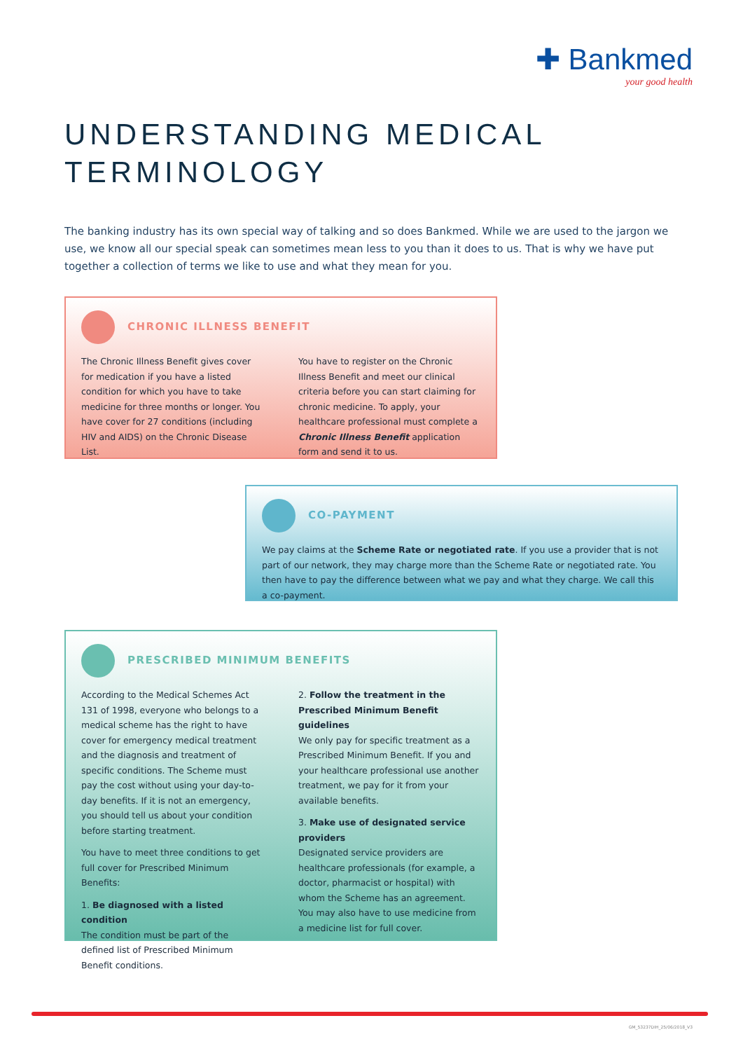✚ Bankmed
your good health
UNDERSTANDING MEDICAL
TERMINOLOGY
The banking industry has its own special way of talking and so does Bankmed. While we are used to the jargon we use, we know all our special speak can sometimes mean less to you than it does to us. That is why we have put together a collection of terms we like to use and what they mean for you.
CHRONIC ILLNESS BENEFIT
The Chronic Illness Benefit gives cover for medication if you have a listed condition for which you have to take medicine for three months or longer. You have cover for 27 conditions (including HIV and AIDS) on the Chronic Disease List.
You have to register on the Chronic Illness Benefit and meet our clinical criteria before you can start claiming for chronic medicine. To apply, your healthcare professional must complete a Chronic Illness Benefit application form and send it to us.
CO-PAYMENT
We pay claims at the Scheme Rate or negotiated rate. If you use a provider that is not part of our network, they may charge more than the Scheme Rate or negotiated rate. You then have to pay the difference between what we pay and what they charge. We call this a co-payment.
PRESCRIBED MINIMUM BENEFITS
According to the Medical Schemes Act 131 of 1998, everyone who belongs to a medical scheme has the right to have cover for emergency medical treatment and the diagnosis and treatment of specific conditions. The Scheme must pay the cost without using your day-to-day benefits. If it is not an emergency, you should tell us about your condition before starting treatment.
You have to meet three conditions to get full cover for Prescribed Minimum Benefits:
1. Be diagnosed with a listed condition
The condition must be part of the defined list of Prescribed Minimum Benefit conditions.
2. Follow the treatment in the Prescribed Minimum Benefit guidelines
We only pay for specific treatment as a Prescribed Minimum Benefit. If you and your healthcare professional use another treatment, we pay for it from your available benefits.
3. Make use of designated service providers
Designated service providers are healthcare professionals (for example, a doctor, pharmacist or hospital) with whom the Scheme has an agreement. You may also have to use medicine from a medicine list for full cover.
GM_53237DIH_25/06/2018_V3